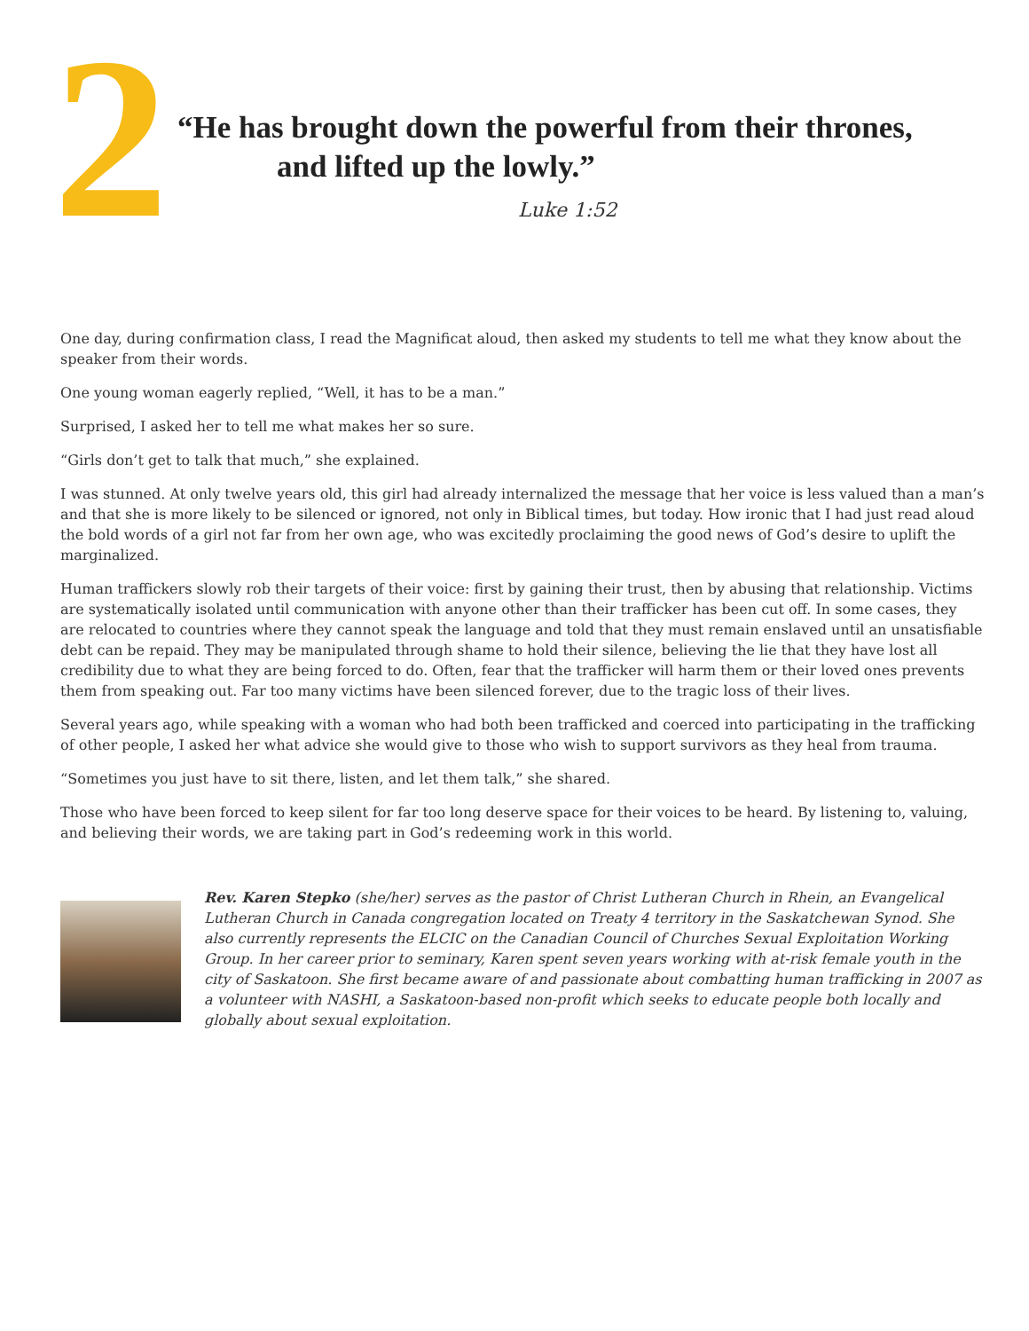2
“He has brought down the powerful from their thrones,
and lifted up the lowly.”
Luke 1:52
One day, during confirmation class, I read the Magnificat aloud, then asked my students to tell me what they know about the speaker from their words.
One young woman eagerly replied, “Well, it has to be a man.”
Surprised, I asked her to tell me what makes her so sure.
“Girls don’t get to talk that much,” she explained.
I was stunned. At only twelve years old, this girl had already internalized the message that her voice is less valued than a man’s and that she is more likely to be silenced or ignored, not only in Biblical times, but today. How ironic that I had just read aloud the bold words of a girl not far from her own age, who was excitedly proclaiming the good news of God’s desire to uplift the marginalized.
Human traffickers slowly rob their targets of their voice: first by gaining their trust, then by abusing that relationship. Victims are systematically isolated until communication with anyone other than their trafficker has been cut off. In some cases, they are relocated to countries where they cannot speak the language and told that they must remain enslaved until an unsatisfiable debt can be repaid. They may be manipulated through shame to hold their silence, believing the lie that they have lost all credibility due to what they are being forced to do. Often, fear that the trafficker will harm them or their loved ones prevents them from speaking out. Far too many victims have been silenced forever, due to the tragic loss of their lives.
Several years ago, while speaking with a woman who had both been trafficked and coerced into participating in the trafficking of other people, I asked her what advice she would give to those who wish to support survivors as they heal from trauma.
“Sometimes you just have to sit there, listen, and let them talk,” she shared.
Those who have been forced to keep silent for far too long deserve space for their voices to be heard. By listening to, valuing, and believing their words, we are taking part in God’s redeeming work in this world.
Rev. Karen Stepko (she/her) serves as the pastor of Christ Lutheran Church in Rhein, an Evangelical Lutheran Church in Canada congregation located on Treaty 4 territory in the Saskatchewan Synod. She also currently represents the ELCIC on the Canadian Council of Churches Sexual Exploitation Working Group. In her career prior to seminary, Karen spent seven years working with at-risk female youth in the city of Saskatoon. She first became aware of and passionate about combatting human trafficking in 2007 as a volunteer with NASHI, a Saskatoon-based non-profit which seeks to educate people both locally and globally about sexual exploitation.